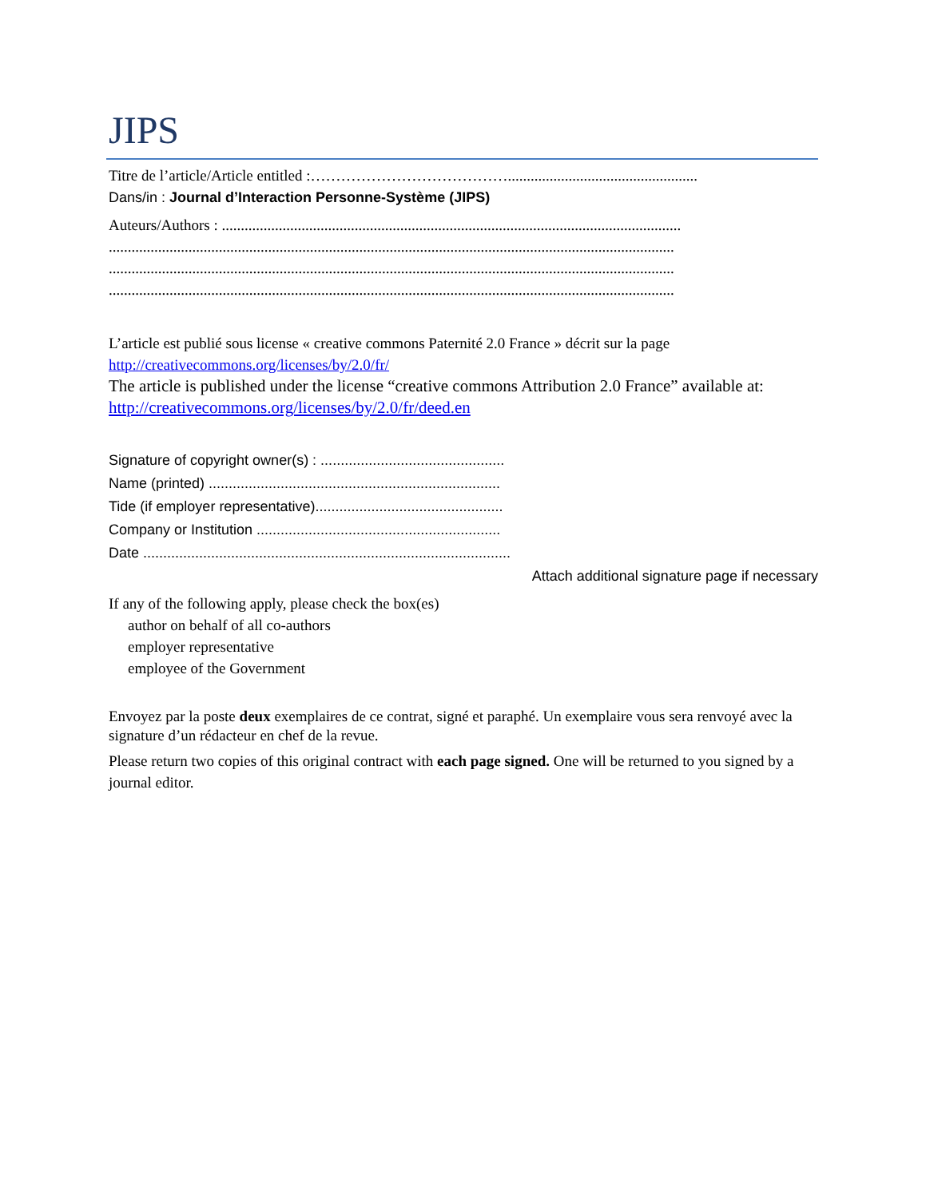JIPS
Titre de l’article/Article entitled :…………………………………..................................................
Dans/in : Journal d’Interaction Personne-Système (JIPS)
Auteurs/Authors : .........................................................................................................................
.....................................................................................................................................................
.....................................................................................................................................................
.....................................................................................................................................................
L’article est publié sous license « creative commons Paternité 2.0 France » décrit sur la page http://creativecommons.org/licenses/by/2.0/fr/
The article is published under the license “creative commons Attribution 2.0 France” available at: http://creativecommons.org/licenses/by/2.0/fr/deed.en
Signature of copyright owner(s) : ..............................................
Name (printed) .........................................................................
Tide (if employer representative)...............................................
Company or Institution .............................................................
Date ............................................................................................
Attach additional signature page if necessary
If any of the following apply, please check the box(es)
author on behalf of all co-authors
employer representative
employee of the Government
Envoyez par la poste deux exemplaires de ce contrat, signé et paraphé. Un exemplaire vous sera renvoyé avec la signature d’un rédacteur en chef de la revue.
Please return two copies of this original contract with each page signed. One will be returned to you signed by a journal editor.